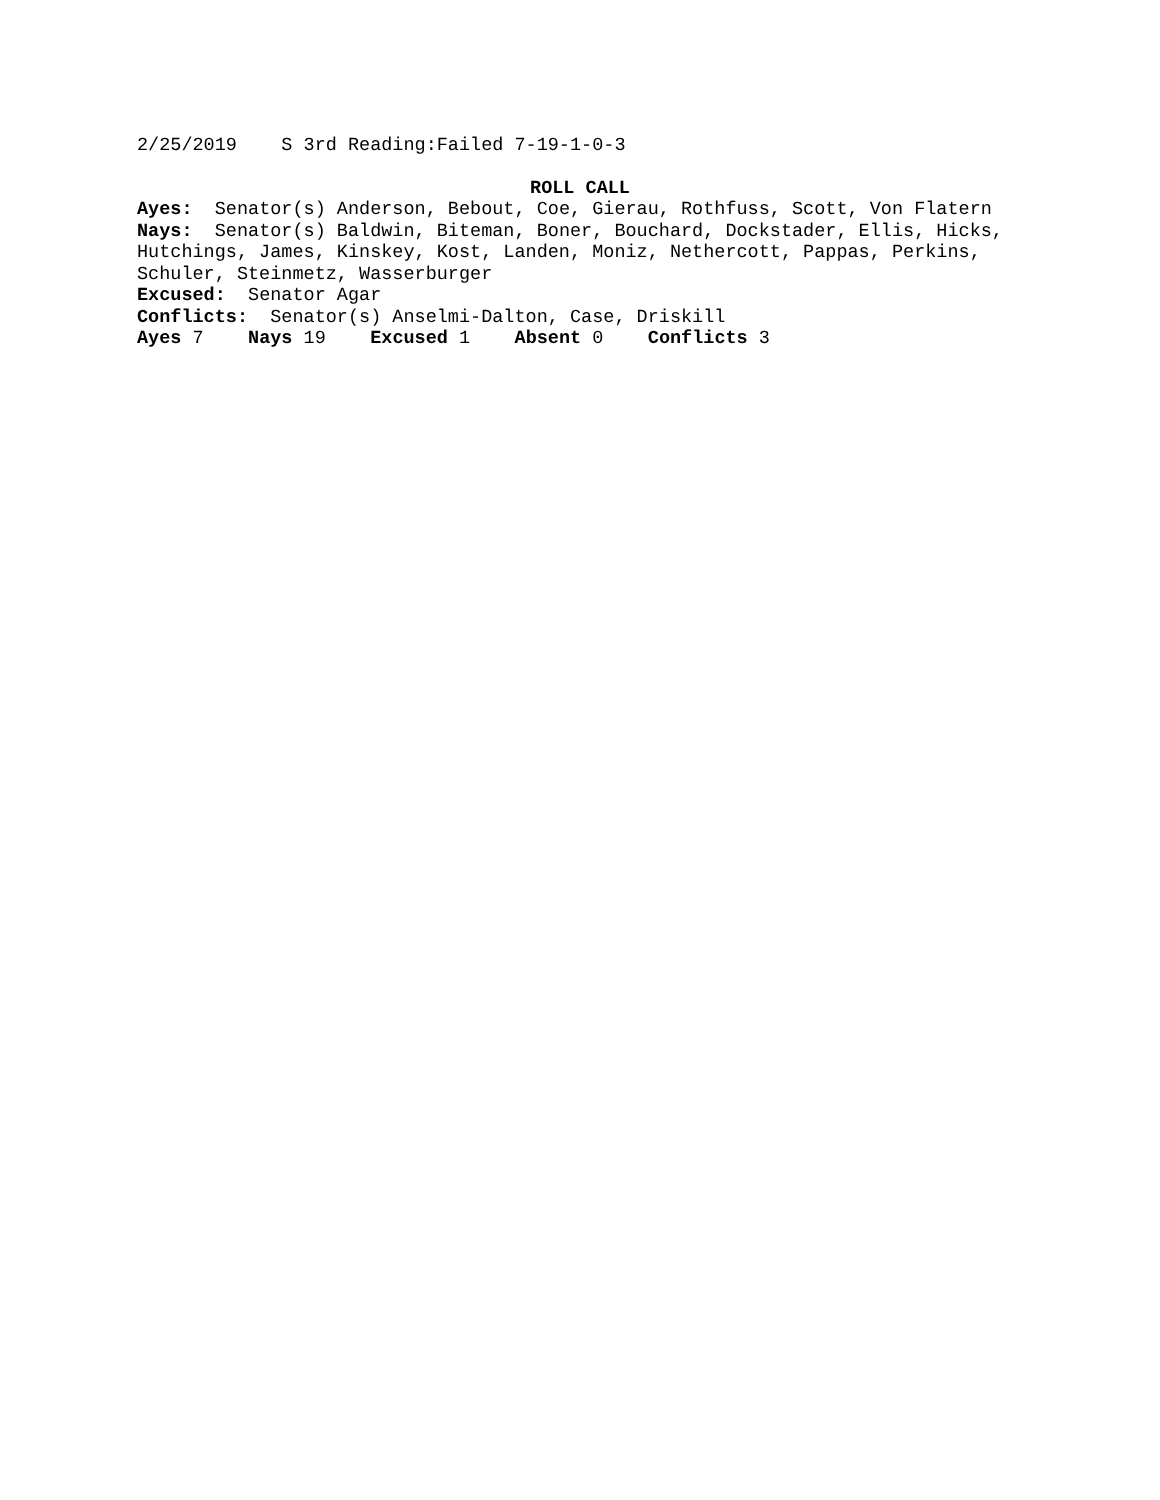2/25/2019 S 3rd Reading:Failed 7-19-1-0-3
ROLL CALL
Ayes: Senator(s) Anderson, Bebout, Coe, Gierau, Rothfuss, Scott, Von Flatern
Nays: Senator(s) Baldwin, Biteman, Boner, Bouchard, Dockstader, Ellis, Hicks, Hutchings, James, Kinskey, Kost, Landen, Moniz, Nethercott, Pappas, Perkins, Schuler, Steinmetz, Wasserburger
Excused: Senator Agar
Conflicts: Senator(s) Anselmi-Dalton, Case, Driskill
Ayes 7 Nays 19 Excused 1 Absent 0 Conflicts 3